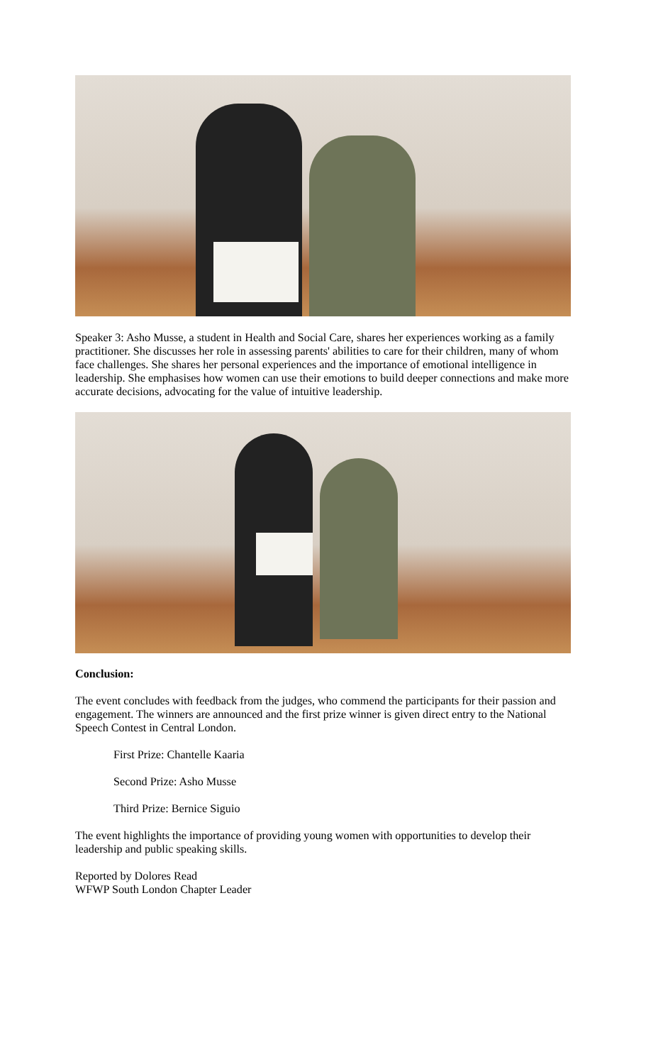Speaker 3: Asho Musse, a student in Health and Social Care, shares her experiences working as a family practitioner. She discusses her role in assessing parents' abilities to care for their children, many of whom face challenges. She shares her personal experiences and the importance of emotional intelligence in leadership. She emphasises how women can use their emotions to build deeper connections and make more accurate decisions, advocating for the value of intuitive leadership.
Conclusion:
The event concludes with feedback from the judges, who commend the participants for their passion and engagement. The winners are announced and the first prize winner is given direct entry to the National Speech Contest in Central London.
First Prize: Chantelle Kaaria
Second Prize: Asho Musse
Third Prize: Bernice Siguio
The event highlights the importance of providing young women with opportunities to develop their leadership and public speaking skills.
Reported by Dolores Read
WFWP South London Chapter Leader